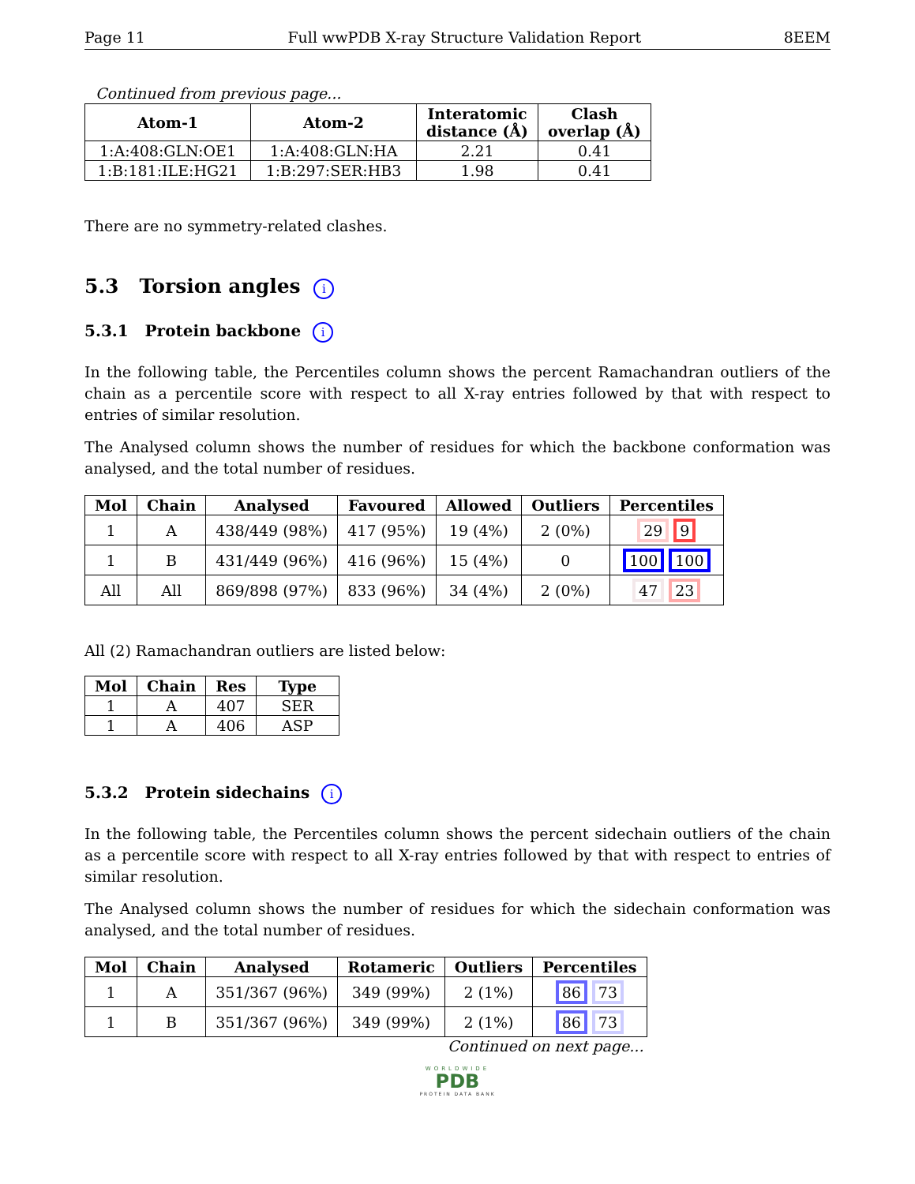Page 11 Full wwPDB X-ray Structure Validation Report 8EEM
Continued from previous page...
| Atom-1 | Atom-2 | Interatomic distance (Å) | Clash overlap (Å) |
| --- | --- | --- | --- |
| 1:A:408:GLN:OE1 | 1:A:408:GLN:HA | 2.21 | 0.41 |
| 1:B:181:ILE:HG21 | 1:B:297:SER:HB3 | 1.98 | 0.41 |
There are no symmetry-related clashes.
5.3 Torsion angles i
5.3.1 Protein backbone i
In the following table, the Percentiles column shows the percent Ramachandran outliers of the chain as a percentile score with respect to all X-ray entries followed by that with respect to entries of similar resolution.
The Analysed column shows the number of residues for which the backbone conformation was analysed, and the total number of residues.
| Mol | Chain | Analysed | Favoured | Allowed | Outliers | Percentiles |
| --- | --- | --- | --- | --- | --- | --- |
| 1 | A | 438/449 (98%) | 417 (95%) | 19 (4%) | 2 (0%) | 29 9 |
| 1 | B | 431/449 (96%) | 416 (96%) | 15 (4%) | 0 | 100 100 |
| All | All | 869/898 (97%) | 833 (96%) | 34 (4%) | 2 (0%) | 47 23 |
All (2) Ramachandran outliers are listed below:
| Mol | Chain | Res | Type |
| --- | --- | --- | --- |
| 1 | A | 407 | SER |
| 1 | A | 406 | ASP |
5.3.2 Protein sidechains i
In the following table, the Percentiles column shows the percent sidechain outliers of the chain as a percentile score with respect to all X-ray entries followed by that with respect to entries of similar resolution.
The Analysed column shows the number of residues for which the sidechain conformation was analysed, and the total number of residues.
| Mol | Chain | Analysed | Rotameric | Outliers | Percentiles |
| --- | --- | --- | --- | --- | --- |
| 1 | A | 351/367 (96%) | 349 (99%) | 2 (1%) | 86 73 |
| 1 | B | 351/367 (96%) | 349 (99%) | 2 (1%) | 86 73 |
Continued on next page...
WORLDWIDE
PDB
PROTEIN DATA BANK